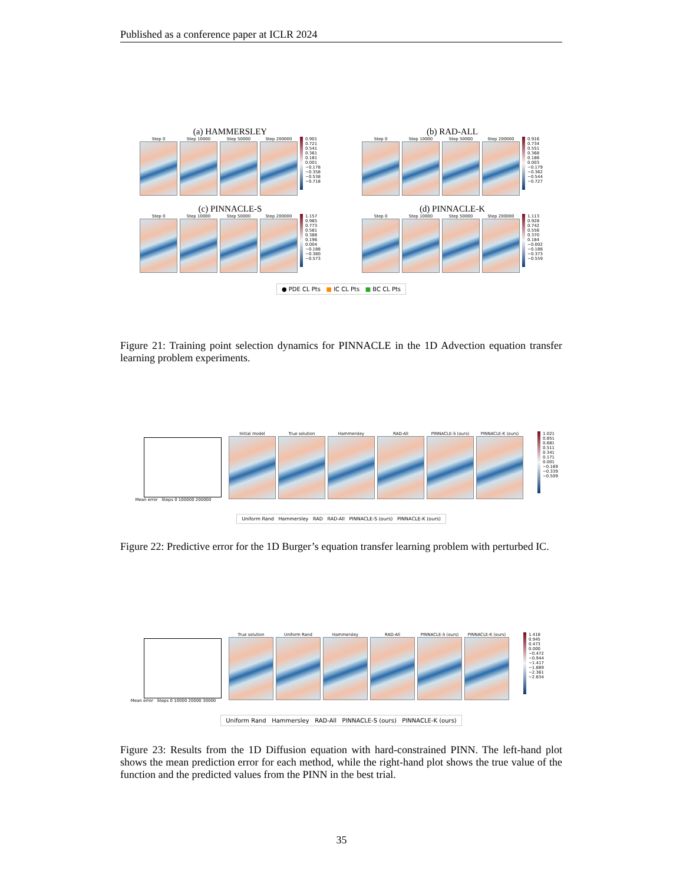Published as a conference paper at ICLR 2024
(a) HAMMERSLEY
Step 0 Step 10000 Step 50000 Step 200000 0.901
0.721
0.541
0.361
0.181
0.001
−0.178
−0.358
−0.538
−0.718
(b) RAD-ALL
Step 0 Step 10000 Step 50000 Step 200000 0.916
0.734
0.551
0.368
0.186
0.003
−0.179
−0.362
−0.544
−0.727
(c) PINNACLE-S
Step 0 Step 10000 Step 50000 Step 200000 1.157
0.965
0.773
0.581
0.388
0.196
0.004
−0.188
−0.380
−0.573
(d) PINNACLE-K
Step 0 Step 10000 Step 50000 Step 200000 1.113
0.928
0.742
0.556
0.370
0.184
−0.002
−0.188
−0.373
−0.559
● PDE CL Pts ■ IC CL Pts ■ BC CL Pts
Figure 21: Training point selection dynamics for PINNACLE in the 1D Advection equation transfer learning problem experiments.
Mean error Steps 0 100000 200000 Initial model True solution Hammersley RAD-All PINNACLE-S (ours) PINNACLE-K (ours) 1.021
0.851
0.681
0.511
0.341
0.171
0.001
−0.169
−0.339
−0.509
Uniform Rand Hammersley RAD RAD-All PINNACLE-S (ours) PINNACLE-K (ours)
Figure 22: Predictive error for the 1D Burger’s equation transfer learning problem with perturbed IC.
Mean error Steps 0 10000 20000 30000 True solution Uniform Rand Hammersley RAD-All PINNACLE-S (ours) PINNACLE-K (ours) 1.418
0.945
0.473
0.000
−0.472
−0.944
−1.417
−1.889
−2.361
−2.834
Uniform Rand Hammersley RAD-All PINNACLE-S (ours) PINNACLE-K (ours)
Figure 23: Results from the 1D Diffusion equation with hard-constrained PINN. The left-hand plot shows the mean prediction error for each method, while the right-hand plot shows the true value of the function and the predicted values from the PINN in the best trial.
35